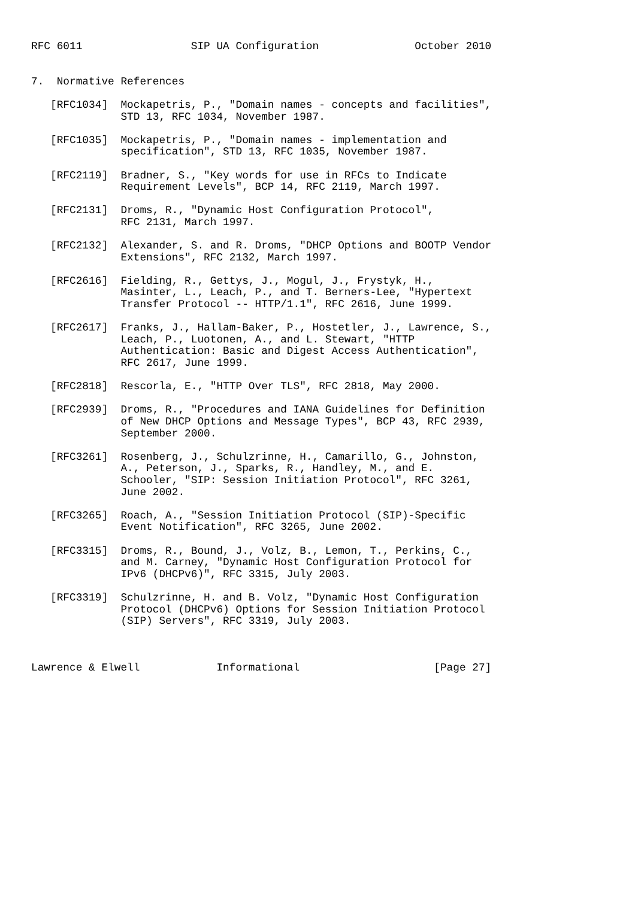RFC 6011                 SIP UA Configuration               October 2010


7.  Normative References

   [RFC1034]  Mockapetris, P., "Domain names - concepts and facilities",
              STD 13, RFC 1034, November 1987.

   [RFC1035]  Mockapetris, P., "Domain names - implementation and
              specification", STD 13, RFC 1035, November 1987.

   [RFC2119]  Bradner, S., "Key words for use in RFCs to Indicate
              Requirement Levels", BCP 14, RFC 2119, March 1997.

   [RFC2131]  Droms, R., "Dynamic Host Configuration Protocol",
              RFC 2131, March 1997.

   [RFC2132]  Alexander, S. and R. Droms, "DHCP Options and BOOTP Vendor
              Extensions", RFC 2132, March 1997.

   [RFC2616]  Fielding, R., Gettys, J., Mogul, J., Frystyk, H.,
              Masinter, L., Leach, P., and T. Berners-Lee, "Hypertext
              Transfer Protocol -- HTTP/1.1", RFC 2616, June 1999.

   [RFC2617]  Franks, J., Hallam-Baker, P., Hostetler, J., Lawrence, S.,
              Leach, P., Luotonen, A., and L. Stewart, "HTTP
              Authentication: Basic and Digest Access Authentication",
              RFC 2617, June 1999.

   [RFC2818]  Rescorla, E., "HTTP Over TLS", RFC 2818, May 2000.

   [RFC2939]  Droms, R., "Procedures and IANA Guidelines for Definition
              of New DHCP Options and Message Types", BCP 43, RFC 2939,
              September 2000.

   [RFC3261]  Rosenberg, J., Schulzrinne, H., Camarillo, G., Johnston,
              A., Peterson, J., Sparks, R., Handley, M., and E.
              Schooler, "SIP: Session Initiation Protocol", RFC 3261,
              June 2002.

   [RFC3265]  Roach, A., "Session Initiation Protocol (SIP)-Specific
              Event Notification", RFC 3265, June 2002.

   [RFC3315]  Droms, R., Bound, J., Volz, B., Lemon, T., Perkins, C.,
              and M. Carney, "Dynamic Host Configuration Protocol for
              IPv6 (DHCPv6)", RFC 3315, July 2003.

   [RFC3319]  Schulzrinne, H. and B. Volz, "Dynamic Host Configuration
              Protocol (DHCPv6) Options for Session Initiation Protocol
              (SIP) Servers", RFC 3319, July 2003.



Lawrence & Elwell            Informational                     [Page 27]